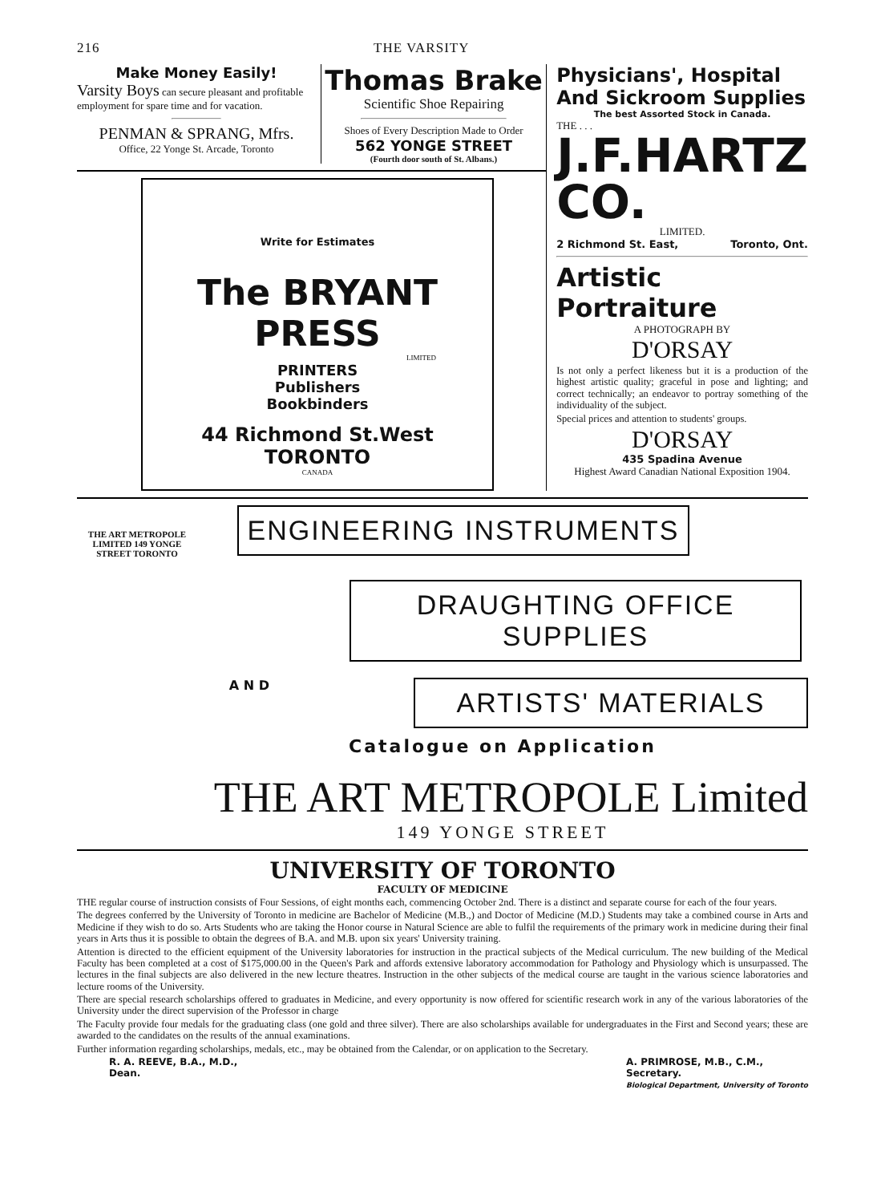216 THE VARSITY
Make Money Easily!
Varsity Boys can secure pleasant and profitable employment for spare time and for vacation.
PENMAN & SPRANG, Mfrs.
Office, 22 Yonge St. Arcade, Toronto
Thomas Brake
Scientific Shoe Repairing
Shoes of Every Description Made to Order
562 YONGE STREET
(Fourth door south of St. Albans.)
Write for Estimates
The BRYANT PRESS
LIMITED
PRINTERS
Publishers
Bookbinders
44 Richmond St.West
TORONTO
CANADA
Physicians', Hospital And Sickroom Supplies
The best Assorted Stock in Canada.
THE . . .
J.F.HARTZ CO.
LIMITED.
2 Richmond St. East, Toronto, Ont.
Artistic Portraiture
A PHOTOGRAPH BY
D'ORSAY
Is not only a perfect likeness but it is a production of the highest artistic quality; graceful in pose and lighting; and correct technically; an endeavor to portray something of the individuality of the subject.
Special prices and attention to students' groups.
D'ORSAY
435 Spadina Avenue
Highest Award Canadian National Exposition 1904.
THE ART METROPOLE LIMITED 149 YONGE STREET TORONTO
ENGINEERING INSTRUMENTS
DRAUGHTING OFFICE SUPPLIES
A N D
ARTISTS' MATERIALS
Catalogue on Application
THE ART METROPOLE Limited
149 YONGE STREET
UNIVERSITY OF TORONTO
FACULTY OF MEDICINE
THE regular course of instruction consists of Four Sessions, of eight months each, commencing October 2nd. There is a distinct and separate course for each of the four years.
The degrees conferred by the University of Toronto in medicine are Bachelor of Medicine (M.B.,) and Doctor of Medicine (M.D.) Students may take a combined course in Arts and Medicine if they wish to do so. Arts Students who are taking the Honor course in Natural Science are able to fulfil the requirements of the primary work in medicine during their final years in Arts thus it is possible to obtain the degrees of B.A. and M.B. upon six years' University training.
Attention is directed to the efficient equipment of the University laboratories for instruction in the practical subjects of the Medical curriculum. The new building of the Medical Faculty has been completed at a cost of $175,000.00 in the Queen's Park and affords extensive laboratory accommodation for Pathology and Physiology which is unsurpassed. The lectures in the final subjects are also delivered in the new lecture theatres. Instruction in the other subjects of the medical course are taught in the various science laboratories and lecture rooms of the University.
There are special research scholarships offered to graduates in Medicine, and every opportunity is now offered for scientific research work in any of the various laboratories of the University under the direct supervision of the Professor in charge
The Faculty provide four medals for the graduating class (one gold and three silver). There are also scholarships available for undergraduates in the First and Second years; these are awarded to the candidates on the results of the annual examinations.
Further information regarding scholarships, medals, etc., may be obtained from the Calendar, or on application to the Secretary.
R. A. REEVE, B.A., M.D.,
Dean.
A. PRIMROSE, M.B., C.M.,
Secretary.
Biological Department, University of Toronto